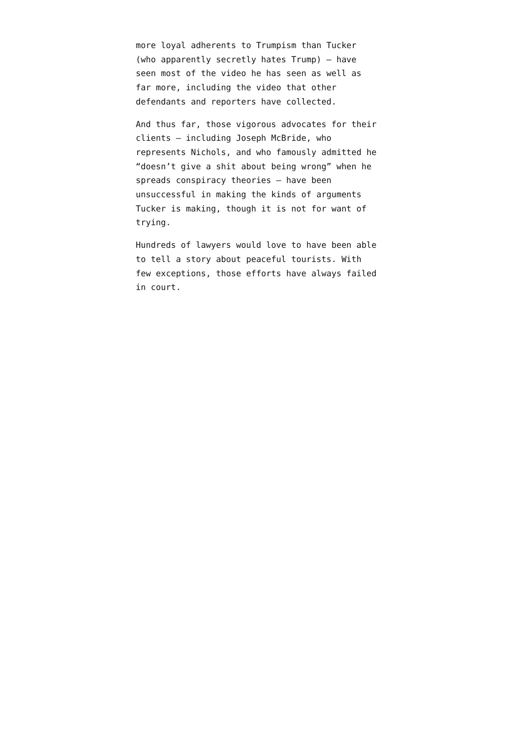more loyal adherents to Trumpism than Tucker (who apparently secretly hates Trump) – have seen most of the video he has seen as well as far more, including the video that other defendants and reporters have collected.
And thus far, those vigorous advocates for their clients – including Joseph McBride, who represents Nichols, and who famously admitted he “doesn’t give a shit about being wrong” when he spreads conspiracy theories – have been unsuccessful in making the kinds of arguments Tucker is making, though it is not for want of trying.
Hundreds of lawyers would love to have been able to tell a story about peaceful tourists. With few exceptions, those efforts have always failed in court.